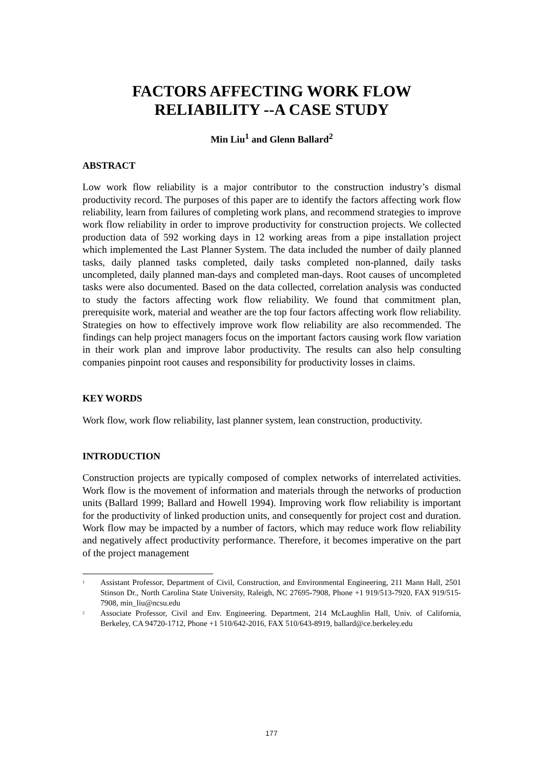FACTORS AFFECTING WORK FLOW
RELIABILITY --A CASE STUDY
Min Liu<sup>1</sup> and Glenn Ballard<sup>2</sup>
ABSTRACT
Low work flow reliability is a major contributor to the construction industry’s dismal productivity record. The purposes of this paper are to identify the factors affecting work flow reliability, learn from failures of completing work plans, and recommend strategies to improve work flow reliability in order to improve productivity for construction projects. We collected production data of 592 working days in 12 working areas from a pipe installation project which implemented the Last Planner System. The data included the number of daily planned tasks, daily planned tasks completed, daily tasks completed non-planned, daily tasks uncompleted, daily planned man-days and completed man-days. Root causes of uncompleted tasks were also documented. Based on the data collected, correlation analysis was conducted to study the factors affecting work flow reliability. We found that commitment plan, prerequisite work, material and weather are the top four factors affecting work flow reliability. Strategies on how to effectively improve work flow reliability are also recommended. The findings can help project managers focus on the important factors causing work flow variation in their work plan and improve labor productivity. The results can also help consulting companies pinpoint root causes and responsibility for productivity losses in claims.
KEY WORDS
Work flow, work flow reliability, last planner system, lean construction, productivity.
INTRODUCTION
Construction projects are typically composed of complex networks of interrelated activities. Work flow is the movement of information and materials through the networks of production units (Ballard 1999; Ballard and Howell 1994). Improving work flow reliability is important for the productivity of linked production units, and consequently for project cost and duration. Work flow may be impacted by a number of factors, which may reduce work flow reliability and negatively affect productivity performance. Therefore, it becomes imperative on the part of the project management
<sup>1</sup> Assistant Professor, Department of Civil, Construction, and Environmental Engineering, 211 Mann Hall, 2501 Stinson Dr., North Carolina State University, Raleigh, NC 27695-7908, Phone +1 919/513-7920, FAX 919/515-7908, min_liu@ncsu.edu
<sup>2</sup> Associate Professor, Civil and Env. Engineering. Department, 214 McLaughlin Hall, Univ. of California, Berkeley, CA 94720-1712, Phone +1 510/642-2016, FAX 510/643-8919, ballard@ce.berkeley.edu
177